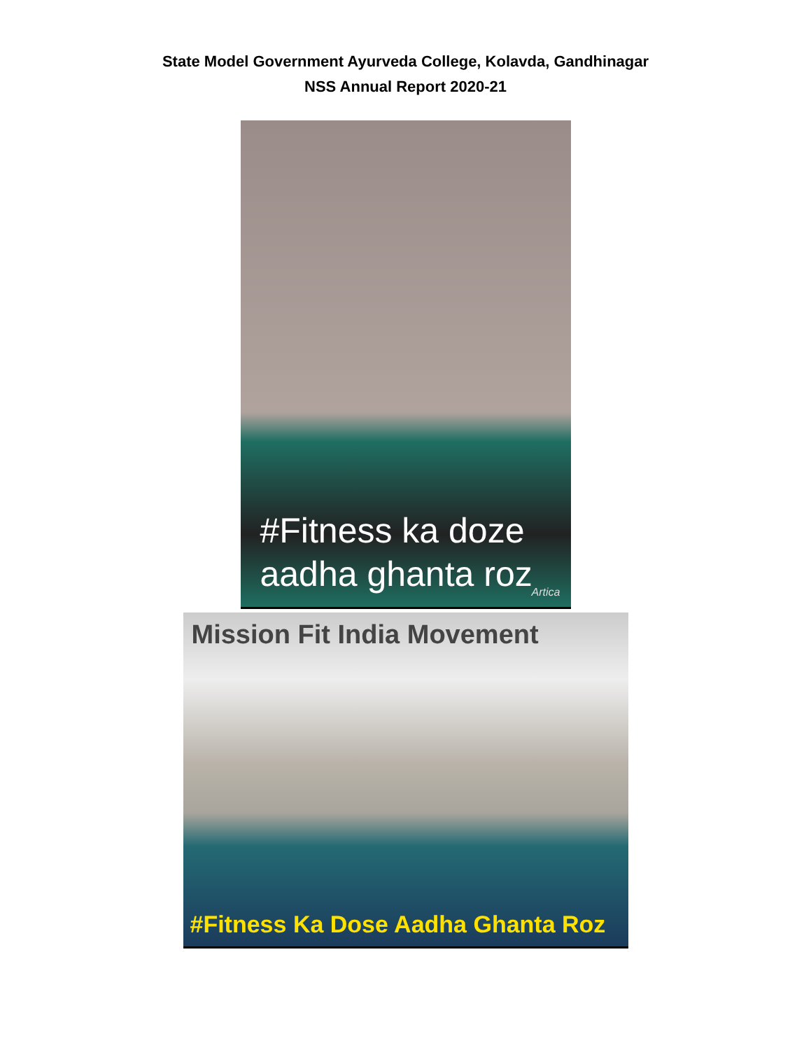State Model Government Ayurveda College, Kolavda, Gandhinagar
NSS Annual Report 2020-21
#Fitness ka doze
aadha ghanta roz
Artica
Mission Fit India Movement
#Fitness Ka Dose Aadha Ghanta Roz